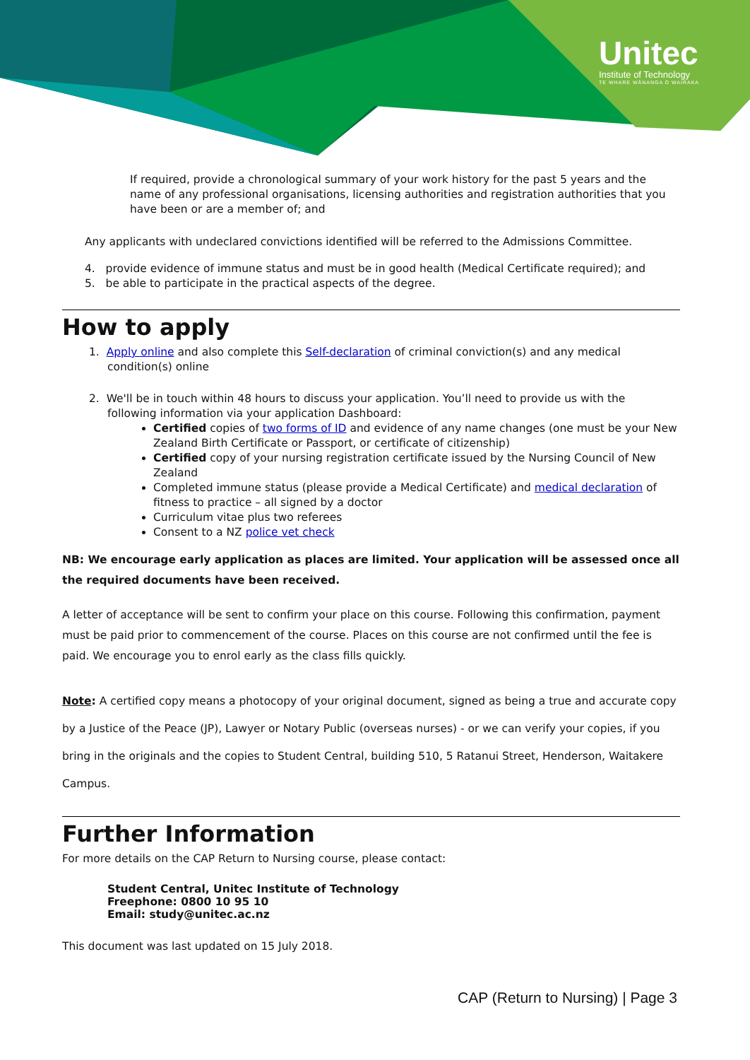Unitec
Institute of Technology
TE WHARE WĀNANGA O WAIRAKA
If required, provide a chronological summary of your work history for the past 5 years and the name of any professional organisations, licensing authorities and registration authorities that you have been or are a member of; and
Any applicants with undeclared convictions identified will be referred to the Admissions Committee.
4. provide evidence of immune status and must be in good health (Medical Certificate required); and
5. be able to participate in the practical aspects of the degree.
How to apply
1. Apply online and also complete this Self-declaration of criminal conviction(s) and any medical
condition(s) online
2. We'll be in touch within 48 hours to discuss your application. You’ll need to provide us with the
following information via your application Dashboard:
Certified copies of two forms of ID and evidence of any name changes (one must be your New Zealand Birth Certificate or Passport, or certificate of citizenship)
Certified copy of your nursing registration certificate issued by the Nursing Council of New Zealand
Completed immune status (please provide a Medical Certificate) and medical declaration of fitness to practice – all signed by a doctor
Curriculum vitae plus two referees
Consent to a NZ police vet check
NB: We encourage early application as places are limited. Your application will be assessed once all the required documents have been received.
A letter of acceptance will be sent to confirm your place on this course. Following this confirmation, payment must be paid prior to commencement of the course. Places on this course are not confirmed until the fee is paid. We encourage you to enrol early as the class fills quickly.
Note: A certified copy means a photocopy of your original document, signed as being a true and accurate copy by a Justice of the Peace (JP), Lawyer or Notary Public (overseas nurses) - or we can verify your copies, if you bring in the originals and the copies to Student Central, building 510, 5 Ratanui Street, Henderson, Waitakere Campus.
Further Information
For more details on the CAP Return to Nursing course, please contact:
Student Central, Unitec Institute of Technology
Freephone: 0800 10 95 10
Email: study@unitec.ac.nz
This document was last updated on 15 July 2018.
CAP (Return to Nursing) | Page 3